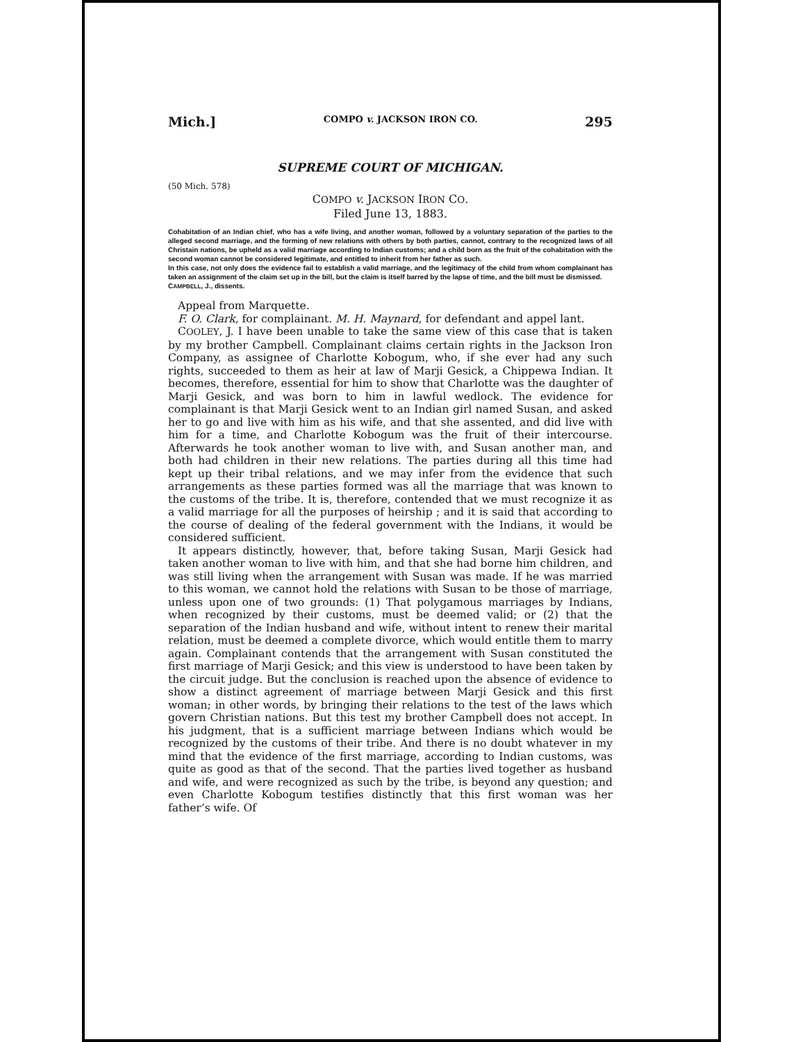Mich.] COMPO v. JACKSON IRON CO. 295
SUPREME COURT OF MICHIGAN.
(50 Mich. 578)
COMPO v. JACKSON IRON CO.
Filed June 13, 1883.
Cohabitation of an Indian chief, who has a wife living, and another woman, followed by a voluntary separation of the parties to the alleged second marriage, and the forming of new relations with others by both parties, cannot, contrary to the recognized laws of all Christain nations, be upheld as a valid marriage according to Indian customs; and a child born as the fruit of the cohabitation with the second woman cannot be considered legitimate, and entitled to inherit from her father as such.
In this case, not only does the evidence fail to establish a valid marriage, and the legitimacy of the child from whom complainant has taken an assignment of the claim set up in the bill, but the claim is itself barred by the lapse of time, and the bill must be dismissed.
CAMPBELL, J., dissents.
Appeal from Marquette.
F. O. Clark, for complainant. M. H. Maynard, for defendant and appel lant.
COOLEY, J. I have been unable to take the same view of this case that is taken by my brother Campbell. Complainant claims certain rights in the Jackson Iron Company, as assignee of Charlotte Kobogum, who, if she ever had any such rights, succeeded to them as heir at law of Marji Gesick, a Chippewa Indian. It becomes, therefore, essential for him to show that Charlotte was the daughter of Marji Gesick, and was born to him in lawful wedlock. The evidence for complainant is that Marji Gesick went to an Indian girl named Susan, and asked her to go and live with him as his wife, and that she assented, and did live with him for a time, and Charlotte Kobogum was the fruit of their intercourse. Afterwards he took another woman to live with, and Susan another man, and both had children in their new relations. The parties during all this time had kept up their tribal relations, and we may infer from the evidence that such arrangements as these parties formed was all the marriage that was known to the customs of the tribe. It is, therefore, contended that we must recognize it as a valid marriage for all the purposes of heirship ; and it is said that according to the course of dealing of the federal government with the Indians, it would be considered sufficient.
It appears distinctly, however, that, before taking Susan, Marji Gesick had taken another woman to live with him, and that she had borne him children, and was still living when the arrangement with Susan was made. If he was married to this woman, we cannot hold the relations with Susan to be those of marriage, unless upon one of two grounds: (1) That polygamous marriages by Indians, when recognized by their customs, must be deemed valid; or (2) that the separation of the Indian husband and wife, without intent to renew their marital relation, must be deemed a complete divorce, which would entitle them to marry again. Complainant contends that the arrangement with Susan constituted the first marriage of Marji Gesick; and this view is understood to have been taken by the circuit judge. But the conclusion is reached upon the absence of evidence to show a distinct agreement of marriage between Marji Gesick and this first woman; in other words, by bringing their relations to the test of the laws which govern Christian nations. But this test my brother Campbell does not accept. In his judgment, that is a sufficient marriage between Indians which would be recognized by the customs of their tribe. And there is no doubt whatever in my mind that the evidence of the first marriage, according to Indian customs, was quite as good as that of the second. That the parties lived together as husband and wife, and were recognized as such by the tribe, is beyond any question; and even Charlotte Kobogum testifies distinctly that this first woman was her father’s wife. Of